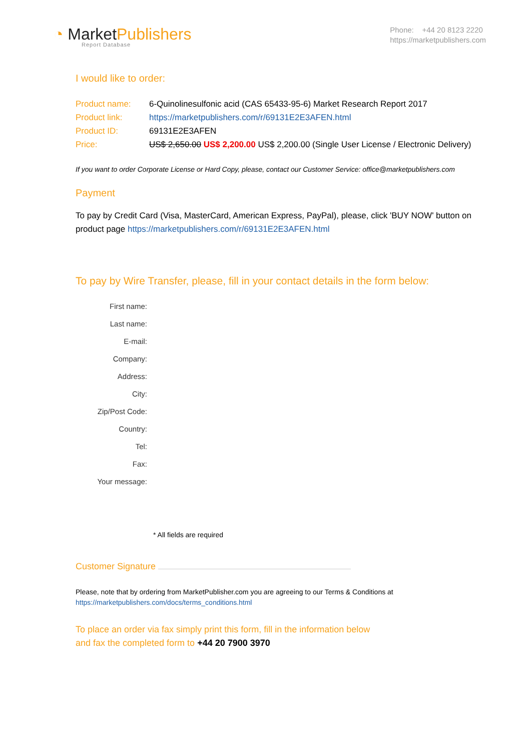◔ MarketPublishers
Report Database
Phone: +44 20 8123 2220
https://marketpublishers.com
I would like to order:
| Product name: | 6-Quinolinesulfonic acid (CAS 65433-95-6) Market Research Report 2017 |
| Product link: | https://marketpublishers.com/r/69131E2E3AFEN.html |
| Product ID: | 69131E2E3AFEN |
| Price: | US$ 2,650.00 US$ 2,200.00 US$ 2,200.00 (Single User License / Electronic Delivery) |
If you want to order Corporate License or Hard Copy, please, contact our Customer Service: office@marketpublishers.com
Payment
To pay by Credit Card (Visa, MasterCard, American Express, PayPal), please, click 'BUY NOW' button on product page https://marketpublishers.com/r/69131E2E3AFEN.html
To pay by Wire Transfer, please, fill in your contact details in the form below:
| First name: |
| Last name: |
| E-mail: |
| Company: |
| Address: |
| City: |
| Zip/Post Code: |
| Country: |
| Tel: |
| Fax: |
| Your message: |
* All fields are required
Customer Signature
Please, note that by ordering from MarketPublisher.com you are agreeing to our Terms & Conditions at
https://marketpublishers.com/docs/terms_conditions.html
To place an order via fax simply print this form, fill in the information below
and fax the completed form to +44 20 7900 3970